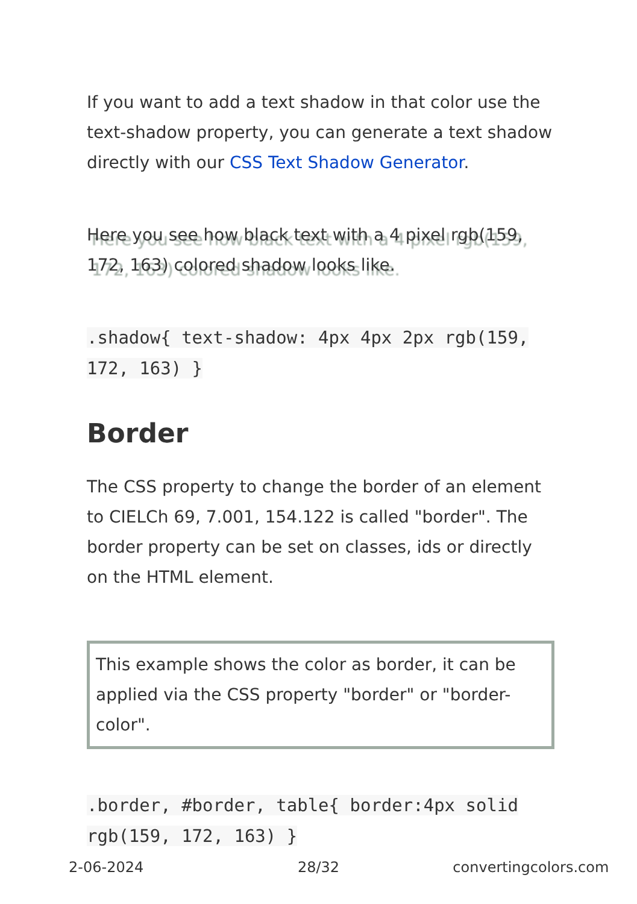If you want to add a text shadow in that color use the text-shadow property, you can generate a text shadow directly with our CSS Text Shadow Generator.
Here you see how black text with a 4 pixel rgb(159, 172, 163) colored shadow looks like.
.shadow{ text-shadow: 4px 4px 2px rgb(159, 172, 163) }
Border
The CSS property to change the border of an element to CIELCh 69, 7.001, 154.122 is called "border". The border property can be set on classes, ids or directly on the HTML element.
This example shows the color as border, it can be applied via the CSS property "border" or "border-color".
.border, #border, table{ border:4px solid rgb(159, 172, 163) }
2-06-2024 28/32 convertingcolors.com